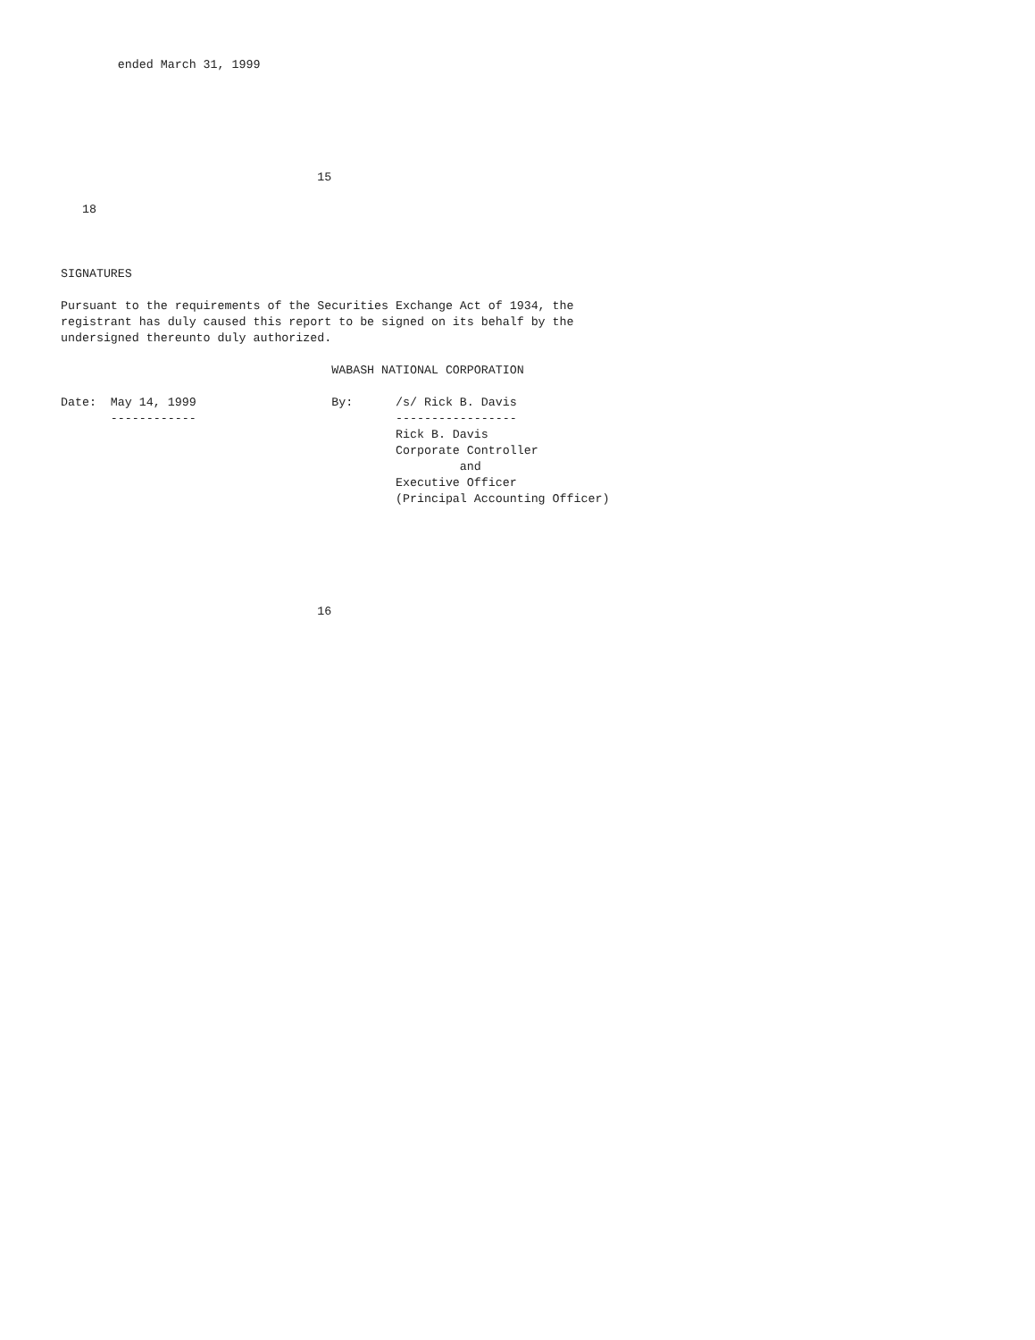ended March 31, 1999






                                    15

   18



SIGNATURES

Pursuant to the requirements of the Securities Exchange Act of 1934, the
registrant has duly caused this report to be signed on its behalf by the
undersigned thereunto duly authorized.

                                      WABASH NATIONAL CORPORATION

Date:  May 14, 1999                   By:      /s/ Rick B. Davis
       ------------                            -----------------
                                               Rick B. Davis
                                               Corporate Controller
                                                        and
                                               Executive Officer
                                               (Principal Accounting Officer)






                                    16